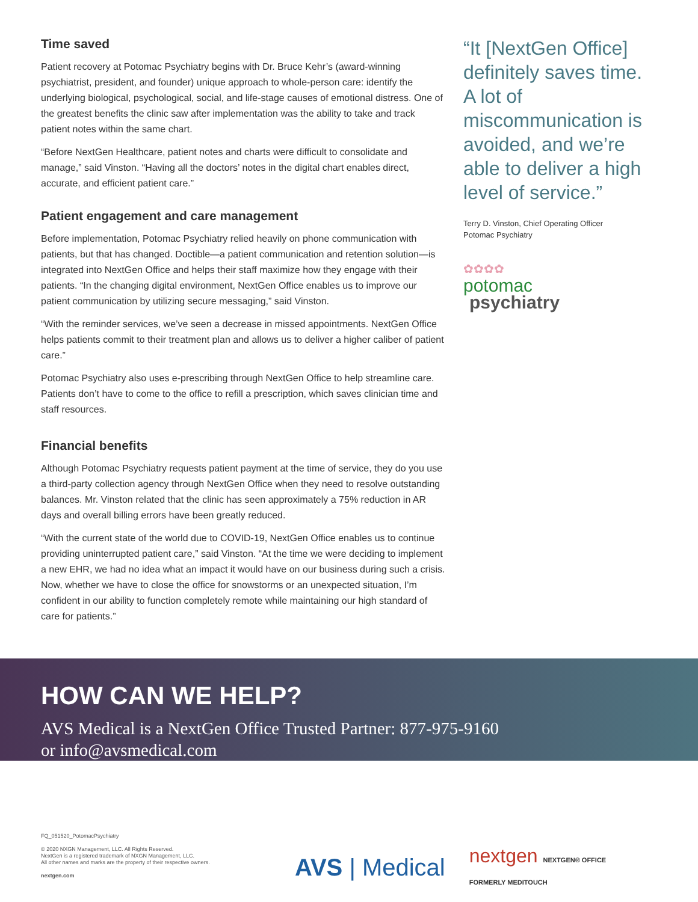Time saved
Patient recovery at Potomac Psychiatry begins with Dr. Bruce Kehr’s (award-winning psychiatrist, president, and founder) unique approach to whole-person care: identify the underlying biological, psychological, social, and life-stage causes of emotional distress. One of the greatest benefits the clinic saw after implementation was the ability to take and track patient notes within the same chart.
“Before NextGen Healthcare, patient notes and charts were difficult to consolidate and manage,” said Vinston. “Having all the doctors’ notes in the digital chart enables direct, accurate, and efficient patient care.”
Patient engagement and care management
Before implementation, Potomac Psychiatry relied heavily on phone communication with patients, but that has changed. Doctible—a patient communication and retention solution—is integrated into NextGen Office and helps their staff maximize how they engage with their patients. “In the changing digital environment, NextGen Office enables us to improve our patient communication by utilizing secure messaging,” said Vinston.
“With the reminder services, we’ve seen a decrease in missed appointments. NextGen Office helps patients commit to their treatment plan and allows us to deliver a higher caliber of patient care.”
Potomac Psychiatry also uses e-prescribing through NextGen Office to help streamline care. Patients don’t have to come to the office to refill a prescription, which saves clinician time and staff resources.
Financial benefits
Although Potomac Psychiatry requests patient payment at the time of service, they do you use a third-party collection agency through NextGen Office when they need to resolve outstanding balances. Mr. Vinston related that the clinic has seen approximately a 75% reduction in AR days and overall billing errors have been greatly reduced.
“With the current state of the world due to COVID-19, NextGen Office enables us to continue providing uninterrupted patient care,” said Vinston. “At the time we were deciding to implement a new EHR, we had no idea what an impact it would have on our business during such a crisis. Now, whether we have to close the office for snowstorms or an unexpected situation, I’m confident in our ability to function completely remote while maintaining our high standard of care for patients.”
“It [NextGen Office] definitely saves time. A lot of miscommunication is avoided, and we’re able to deliver a high level of service.”
Terry D. Vinston, Chief Operating Officer
Potomac Psychiatry
✿✿✿✿
potomac
psychiatry
HOW CAN WE HELP?
AVS Medical is a NextGen Office Trusted Partner: 877-975-9160
or info@avsmedical.com
FQ_051520_PotomacPsychiatry
© 2020 NXGN Management, LLC. All Rights Reserved.
NextGen is a registered trademark of NXGN Management, LLC.
All other names and marks are the property of their respective owners.
nextgen.com
AVS | Medical nextgen NEXTGEN® OFFICE
FORMERLY MEDITOUCH